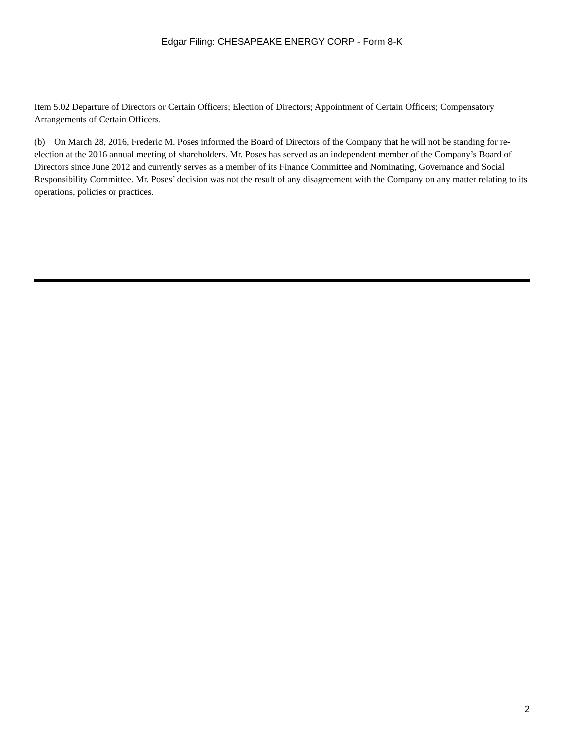Edgar Filing: CHESAPEAKE ENERGY CORP - Form 8-K
Item 5.02 Departure of Directors or Certain Officers; Election of Directors; Appointment of Certain Officers; Compensatory Arrangements of Certain Officers.
(b) On March 28, 2016, Frederic M. Poses informed the Board of Directors of the Company that he will not be standing for re-election at the 2016 annual meeting of shareholders. Mr. Poses has served as an independent member of the Company’s Board of Directors since June 2012 and currently serves as a member of its Finance Committee and Nominating, Governance and Social Responsibility Committee. Mr. Poses’ decision was not the result of any disagreement with the Company on any matter relating to its operations, policies or practices.
2